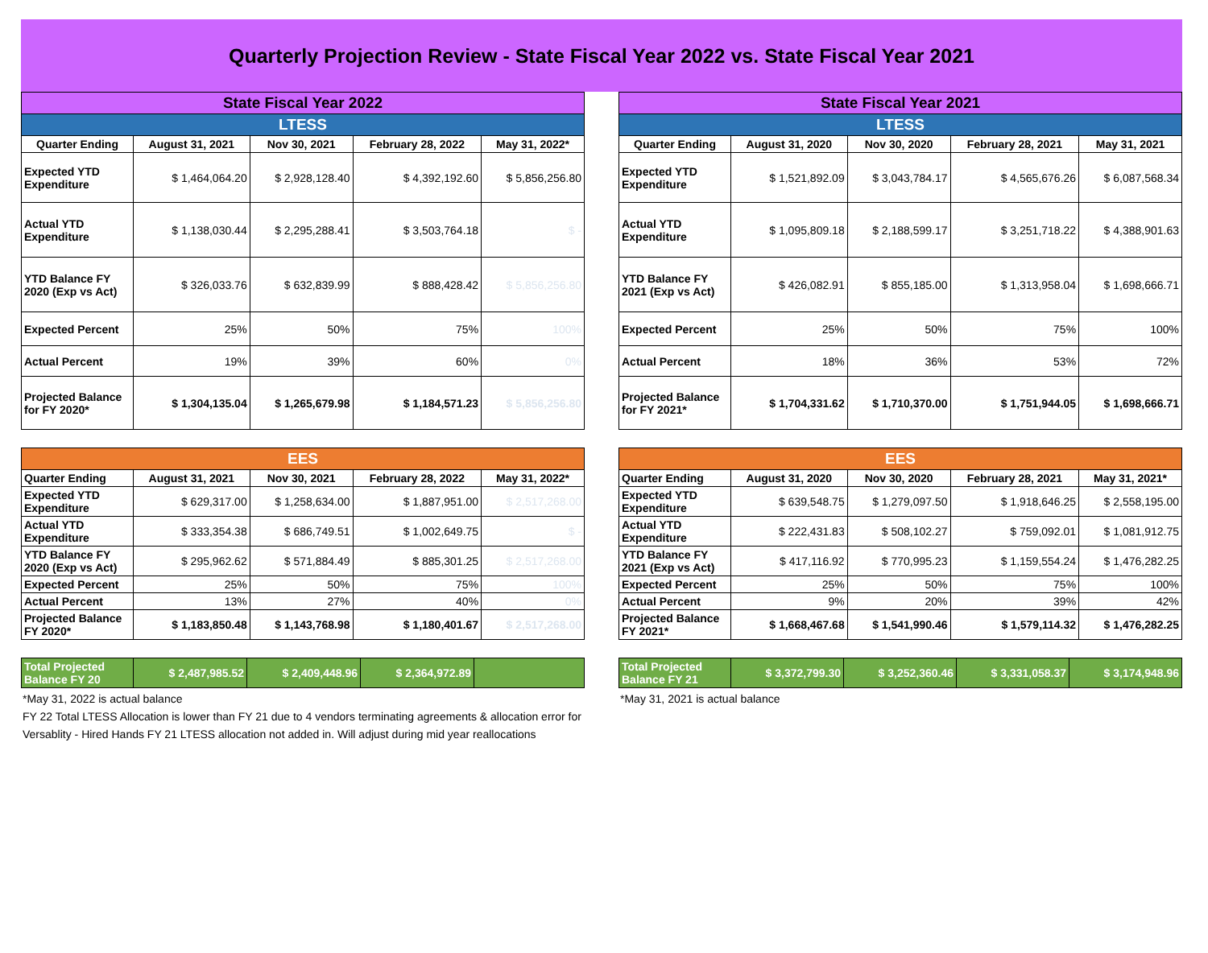Quarterly Projection Review - State Fiscal Year 2022 vs. State Fiscal Year 2021
| State Fiscal Year 2022 | | | | |
| --- | --- | --- | --- | --- |
| LTESS | | | | |
| Quarter Ending | August 31, 2021 | Nov 30, 2021 | February 28, 2022 | May 31, 2022* |
| Expected YTD Expenditure | $ 1,464,064.20 | $ 2,928,128.40 | $ 4,392,192.60 | $ 5,856,256.80 |
| Actual YTD Expenditure | $ 1,138,030.44 | $ 2,295,288.41 | $ 3,503,764.18 | $ - |
| YTD Balance FY 2020 (Exp vs Act) | $ 326,033.76 | $ 632,839.99 | $ 888,428.42 | $ 5,856,256.80 |
| Expected Percent | 25% | 50% | 75% | 100% |
| Actual Percent | 19% | 39% | 60% | 0% |
| Projected Balance for FY 2020* | $ 1,304,135.04 | $ 1,265,679.98 | $ 1,184,571.23 | $ 5,856,256.80 |
| EES | | | | |
| --- | --- | --- | --- | --- |
| Quarter Ending | August 31, 2021 | Nov 30, 2021 | February 28, 2022 | May 31, 2022* |
| Expected YTD Expenditure | $ 629,317.00 | $ 1,258,634.00 | $ 1,887,951.00 | $ 2,517,268.00 |
| Actual YTD Expenditure | $ 333,354.38 | $ 686,749.51 | $ 1,002,649.75 | $ - |
| YTD Balance FY 2020 (Exp vs Act) | $ 295,962.62 | $ 571,884.49 | $ 885,301.25 | $ 2,517,268.00 |
| Expected Percent | 25% | 50% | 75% | 100% |
| Actual Percent | 13% | 27% | 40% | 0% |
| Projected Balance FY 2020* | $ 1,183,850.48 | $ 1,143,768.98 | $ 1,180,401.67 | $ 2,517,268.00 |
| Total Projected Balance FY 20 | $ 2,487,985.52 | $ 2,409,448.96 | $ 2,364,972.89 | |
*May 31, 2022 is actual balance
FY 22 Total LTESS Allocation is lower than FY 21 due to 4 vendors terminating agreements & allocation error for Versablity - Hired Hands FY 21 LTESS allocation not added in. Will adjust during mid year reallocations
| State Fiscal Year 2021 | | | | |
| --- | --- | --- | --- | --- |
| LTESS | | | | |
| Quarter Ending | August 31, 2020 | Nov 30, 2020 | February 28, 2021 | May 31, 2021 |
| Expected YTD Expenditure | $ 1,521,892.09 | $ 3,043,784.17 | $ 4,565,676.26 | $ 6,087,568.34 |
| Actual YTD Expenditure | $ 1,095,809.18 | $ 2,188,599.17 | $ 3,251,718.22 | $ 4,388,901.63 |
| YTD Balance FY 2021 (Exp vs Act) | $ 426,082.91 | $ 855,185.00 | $ 1,313,958.04 | $ 1,698,666.71 |
| Expected Percent | 25% | 50% | 75% | 100% |
| Actual Percent | 18% | 36% | 53% | 72% |
| Projected Balance for FY 2021* | $ 1,704,331.62 | $ 1,710,370.00 | $ 1,751,944.05 | $ 1,698,666.71 |
| EES | | | | |
| --- | --- | --- | --- | --- |
| Quarter Ending | August 31, 2020 | Nov 30, 2020 | February 28, 2021 | May 31, 2021* |
| Expected YTD Expenditure | $ 639,548.75 | $ 1,279,097.50 | $ 1,918,646.25 | $ 2,558,195.00 |
| Actual YTD Expenditure | $ 222,431.83 | $ 508,102.27 | $ 759,092.01 | $ 1,081,912.75 |
| YTD Balance FY 2021 (Exp vs Act) | $ 417,116.92 | $ 770,995.23 | $ 1,159,554.24 | $ 1,476,282.25 |
| Expected Percent | 25% | 50% | 75% | 100% |
| Actual Percent | 9% | 20% | 39% | 42% |
| Projected Balance FY 2021* | $ 1,668,467.68 | $ 1,541,990.46 | $ 1,579,114.32 | $ 1,476,282.25 |
| Total Projected Balance FY 21 | $ 3,372,799.30 | $ 3,252,360.46 | $ 3,331,058.37 | $ 3,174,948.96 |
*May 31, 2021 is actual balance